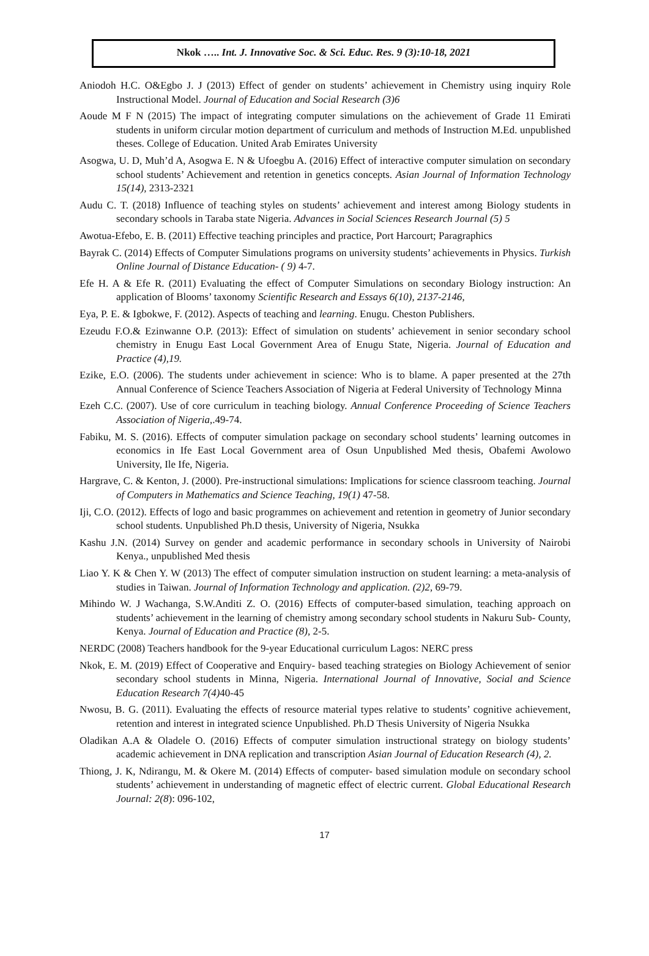Nkok ….. Int. J. Innovative Soc. & Sci. Educ. Res. 9 (3):10-18, 2021
Aniodoh H.C. O&Egbo J. J (2013) Effect of gender on students’ achievement in Chemistry using inquiry Role Instructional Model. Journal of Education and Social Research (3)6
Aoude M F N (2015) The impact of integrating computer simulations on the achievement of Grade 11 Emirati students in uniform circular motion department of curriculum and methods of Instruction M.Ed. unpublished theses. College of Education. United Arab Emirates University
Asogwa, U. D, Muh’d A, Asogwa E. N & Ufoegbu A. (2016) Effect of interactive computer simulation on secondary school students’ Achievement and retention in genetics concepts. Asian Journal of Information Technology 15(14), 2313-2321
Audu C. T. (2018) Influence of teaching styles on students’ achievement and interest among Biology students in secondary schools in Taraba state Nigeria. Advances in Social Sciences Research Journal (5) 5
Awotua-Efebo, E. B. (2011) Effective teaching principles and practice, Port Harcourt; Paragraphics
Bayrak C. (2014) Effects of Computer Simulations programs on university students’ achievements in Physics. Turkish Online Journal of Distance Education- ( 9) 4-7.
Efe H. A & Efe R. (2011) Evaluating the effect of Computer Simulations on secondary Biology instruction: An application of Blooms’ taxonomy Scientific Research and Essays 6(10), 2137-2146,
Eya, P. E. & Igbokwe, F. (2012). Aspects of teaching and learning. Enugu. Cheston Publishers.
Ezeudu F.O.& Ezinwanne O.P. (2013): Effect of simulation on students’ achievement in senior secondary school chemistry in Enugu East Local Government Area of Enugu State, Nigeria. Journal of Education and Practice (4),19.
Ezike, E.O. (2006). The students under achievement in science: Who is to blame. A paper presented at the 27th Annual Conference of Science Teachers Association of Nigeria at Federal University of Technology Minna
Ezeh C.C. (2007). Use of core curriculum in teaching biology. Annual Conference Proceeding of Science Teachers Association of Nigeria,.49-74.
Fabiku, M. S. (2016). Effects of computer simulation package on secondary school students’ learning outcomes in economics in Ife East Local Government area of Osun Unpublished Med thesis, Obafemi Awolowo University, Ile Ife, Nigeria.
Hargrave, C. & Kenton, J. (2000). Pre-instructional simulations: Implications for science classroom teaching. Journal of Computers in Mathematics and Science Teaching, 19(1) 47-58.
Iji, C.O. (2012). Effects of logo and basic programmes on achievement and retention in geometry of Junior secondary school students. Unpublished Ph.D thesis, University of Nigeria, Nsukka
Kashu J.N. (2014) Survey on gender and academic performance in secondary schools in University of Nairobi Kenya., unpublished Med thesis
Liao Y. K & Chen Y. W (2013) The effect of computer simulation instruction on student learning: a meta-analysis of studies in Taiwan. Journal of Information Technology and application. (2)2, 69-79.
Mihindo W. J Wachanga, S.W.Anditi Z. O. (2016) Effects of computer-based simulation, teaching approach on students’ achievement in the learning of chemistry among secondary school students in Nakuru Sub- County, Kenya. Journal of Education and Practice (8), 2-5.
NERDC (2008) Teachers handbook for the 9-year Educational curriculum Lagos: NERC press
Nkok, E. M. (2019) Effect of Cooperative and Enquiry- based teaching strategies on Biology Achievement of senior secondary school students in Minna, Nigeria. International Journal of Innovative, Social and Science Education Research 7(4) 40-45
Nwosu, B. G. (2011). Evaluating the effects of resource material types relative to students’ cognitive achievement, retention and interest in integrated science Unpublished. Ph.D Thesis University of Nigeria Nsukka
Oladikan A.A & Oladele O. (2016) Effects of computer simulation instructional strategy on biology students’ academic achievement in DNA replication and transcription Asian Journal of Education Research (4), 2.
Thiong, J. K, Ndirangu, M. & Okere M. (2014) Effects of computer- based simulation module on secondary school students’ achievement in understanding of magnetic effect of electric current. Global Educational Research Journal: 2(8): 096-102,
17